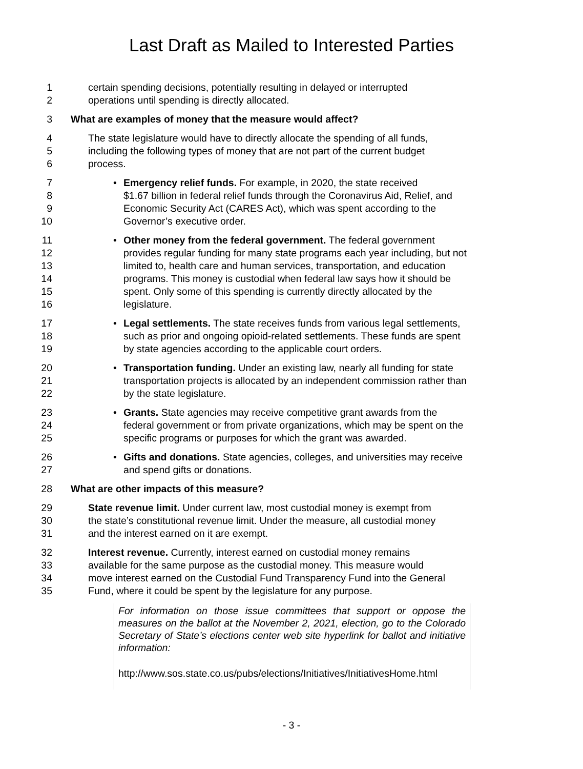Last Draft as Mailed to Interested Parties
1 certain spending decisions, potentially resulting in delayed or interrupted
2 operations until spending is directly allocated.
3 What are examples of money that the measure would affect?
4 The state legislature would have to directly allocate the spending of all funds,
5 including the following types of money that are not part of the current budget
6 process.
7 • Emergency relief funds. For example, in 2020, the state received
8 $1.67 billion in federal relief funds through the Coronavirus Aid, Relief, and
9 Economic Security Act (CARES Act), which was spent according to the
10 Governor’s executive order.
11 • Other money from the federal government. The federal government
12 provides regular funding for many state programs each year including, but not
13 limited to, health care and human services, transportation, and education
14 programs. This money is custodial when federal law says how it should be
15 spent. Only some of this spending is currently directly allocated by the
16 legislature.
17 • Legal settlements. The state receives funds from various legal settlements,
18 such as prior and ongoing opioid-related settlements. These funds are spent
19 by state agencies according to the applicable court orders.
20 • Transportation funding. Under an existing law, nearly all funding for state
21 transportation projects is allocated by an independent commission rather than
22 by the state legislature.
23 • Grants. State agencies may receive competitive grant awards from the
24 federal government or from private organizations, which may be spent on the
25 specific programs or purposes for which the grant was awarded.
26 • Gifts and donations. State agencies, colleges, and universities may receive
27 and spend gifts or donations.
28 What are other impacts of this measure?
29 State revenue limit. Under current law, most custodial money is exempt from
30 the state’s constitutional revenue limit. Under the measure, all custodial money
31 and the interest earned on it are exempt.
32 Interest revenue. Currently, interest earned on custodial money remains
33 available for the same purpose as the custodial money. This measure would
34 move interest earned on the Custodial Fund Transparency Fund into the General
35 Fund, where it could be spent by the legislature for any purpose.
For information on those issue committees that support or oppose the measures on the ballot at the November 2, 2021, election, go to the Colorado Secretary of State’s elections center web site hyperlink for ballot and initiative information:
http://www.sos.state.co.us/pubs/elections/Initiatives/InitiativesHome.html
- 3 -